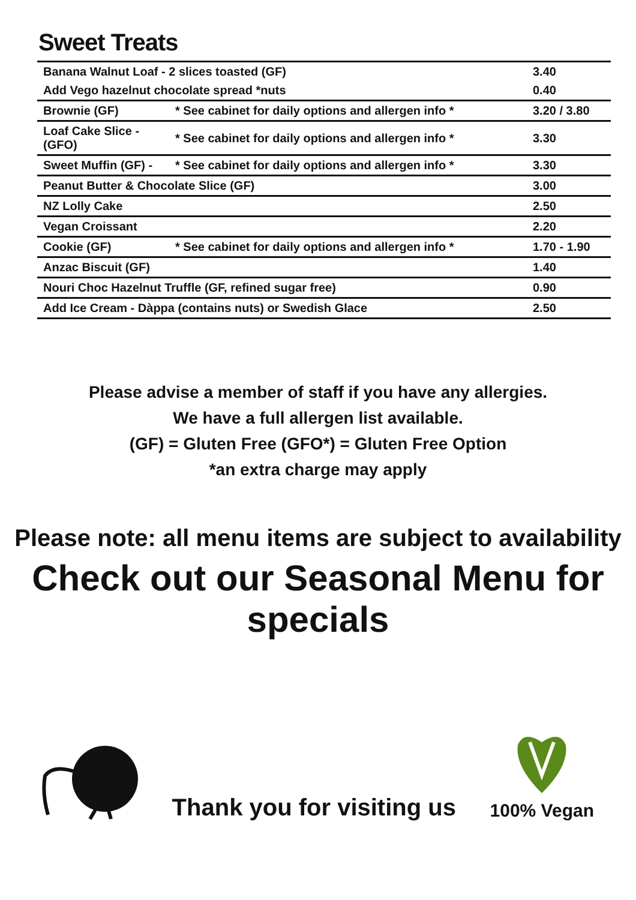Sweet Treats
| Banana Walnut Loaf - 2 slices toasted (GF) | | 3.40 |
| Add Vego hazelnut chocolate spread *nuts | | 0.40 |
| Brownie (GF) | * See cabinet for daily options and allergen info * | 3.20 / 3.80 |
| Loaf Cake Slice - (GFO) | * See cabinet for daily options and allergen info * | 3.30 |
| Sweet Muffin (GF) - | * See cabinet for daily options and allergen info * | 3.30 |
| Peanut Butter & Chocolate Slice (GF) | | 3.00 |
| NZ Lolly Cake | | 2.50 |
| Vegan Croissant | | 2.20 |
| Cookie (GF) | * See cabinet for daily options and allergen info * | 1.70 - 1.90 |
| Anzac Biscuit (GF) | | 1.40 |
| Nouri Choc Hazelnut Truffle (GF, refined sugar free) | | 0.90 |
| Add Ice Cream - Dàppa (contains nuts) or Swedish Glace | | 2.50 |
Please advise a member of staff if you have any allergies.
We have a full allergen list available.
(GF) = Gluten Free (GFO*) = Gluten Free Option
*an extra charge may apply
Please note: all menu items are subject to availability
Check out our Seasonal Menu for specials
Thank you for visiting us
100% Vegan